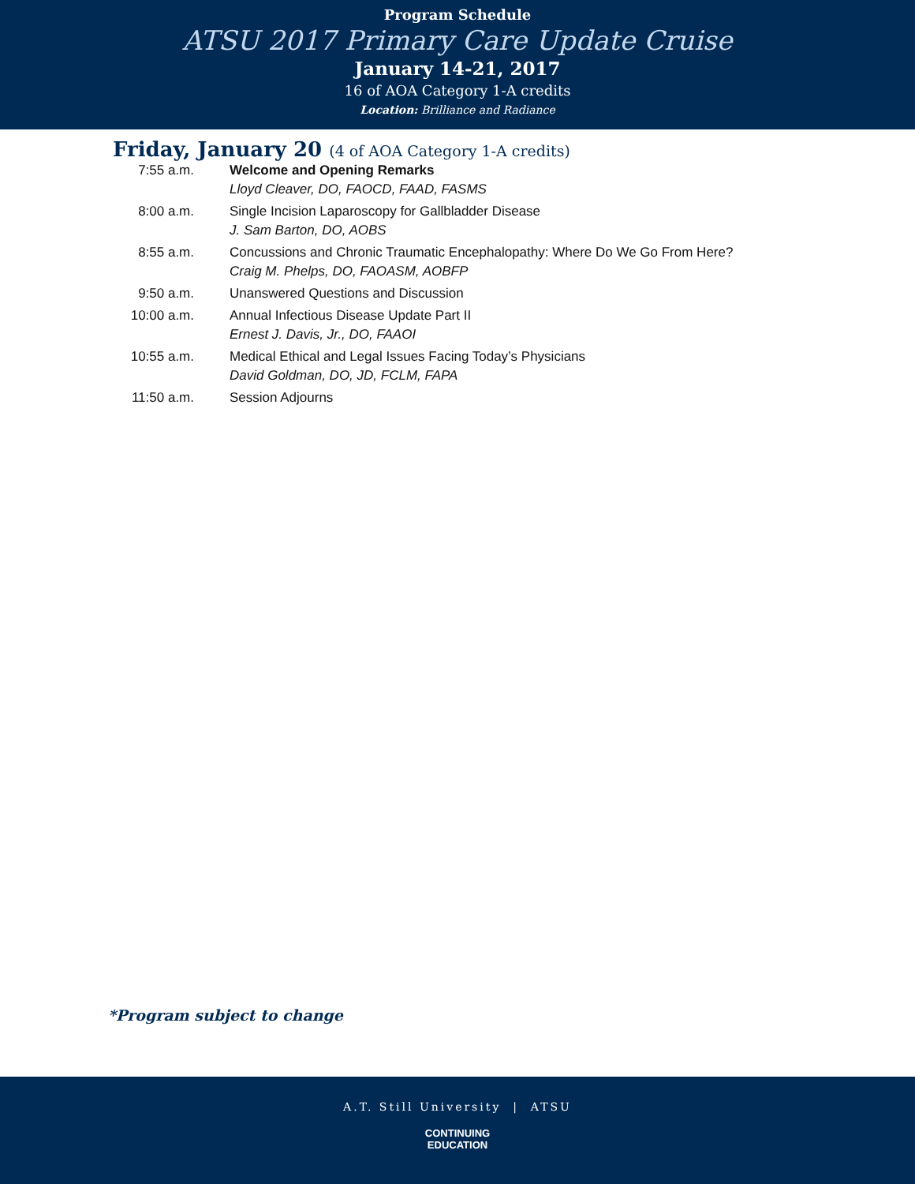Program Schedule
ATSU 2017 Primary Care Update Cruise
January 14-21, 2017
16 of AOA Category 1-A credits
Location: Brilliance and Radiance
Friday, January 20 (4 of AOA Category 1-A credits)
| 7:55 a.m. | Welcome and Opening Remarks Lloyd Cleaver, DO, FAOCD, FAAD, FASMS |
| 8:00 a.m. | Single Incision Laparoscopy for Gallbladder Disease J. Sam Barton, DO, AOBS |
| 8:55 a.m. | Concussions and Chronic Traumatic Encephalopathy: Where Do We Go From Here? Craig M. Phelps, DO, FAOASM, AOBFP |
| 9:50 a.m. | Unanswered Questions and Discussion |
| 10:00 a.m. | Annual Infectious Disease Update Part II Ernest J. Davis, Jr., DO, FAAOI |
| 10:55 a.m. | Medical Ethical and Legal Issues Facing Today’s Physicians David Goldman, DO, JD, FCLM, FAPA |
| 11:50 a.m. | Session Adjourns |
*Program subject to change
A.T. Still University | ATSU
CONTINUING
EDUCATION